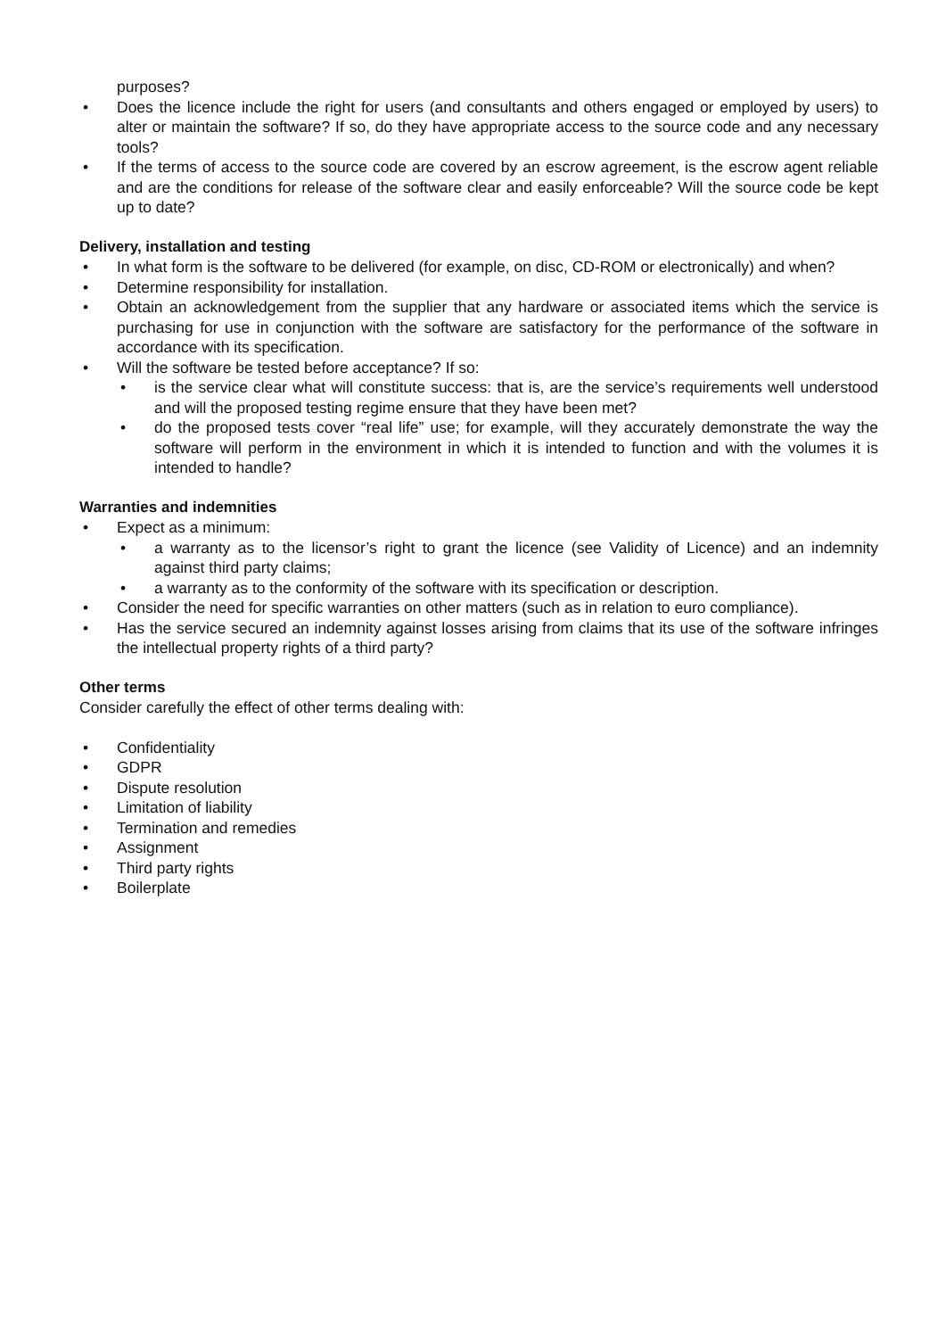purposes?
• Does the licence include the right for users (and consultants and others engaged or employed by users) to alter or maintain the software? If so, do they have appropriate access to the source code and any necessary tools?
• If the terms of access to the source code are covered by an escrow agreement, is the escrow agent reliable and are the conditions for release of the software clear and easily enforceable? Will the source code be kept up to date?
Delivery, installation and testing
• In what form is the software to be delivered (for example, on disc, CD-ROM or electronically) and when?
• Determine responsibility for installation.
• Obtain an acknowledgement from the supplier that any hardware or associated items which the service is purchasing for use in conjunction with the software are satisfactory for the performance of the software in accordance with its specification.
• Will the software be tested before acceptance? If so:
• is the service clear what will constitute success: that is, are the service’s requirements well understood and will the proposed testing regime ensure that they have been met?
• do the proposed tests cover “real life” use; for example, will they accurately demonstrate the way the software will perform in the environment in which it is intended to function and with the volumes it is intended to handle?
Warranties and indemnities
• Expect as a minimum:
• a warranty as to the licensor’s right to grant the licence (see Validity of Licence) and an indemnity against third party claims;
• a warranty as to the conformity of the software with its specification or description.
• Consider the need for specific warranties on other matters (such as in relation to euro compliance).
• Has the service secured an indemnity against losses arising from claims that its use of the software infringes the intellectual property rights of a third party?
Other terms
Consider carefully the effect of other terms dealing with:
• Confidentiality
• GDPR
• Dispute resolution
• Limitation of liability
• Termination and remedies
• Assignment
• Third party rights
• Boilerplate